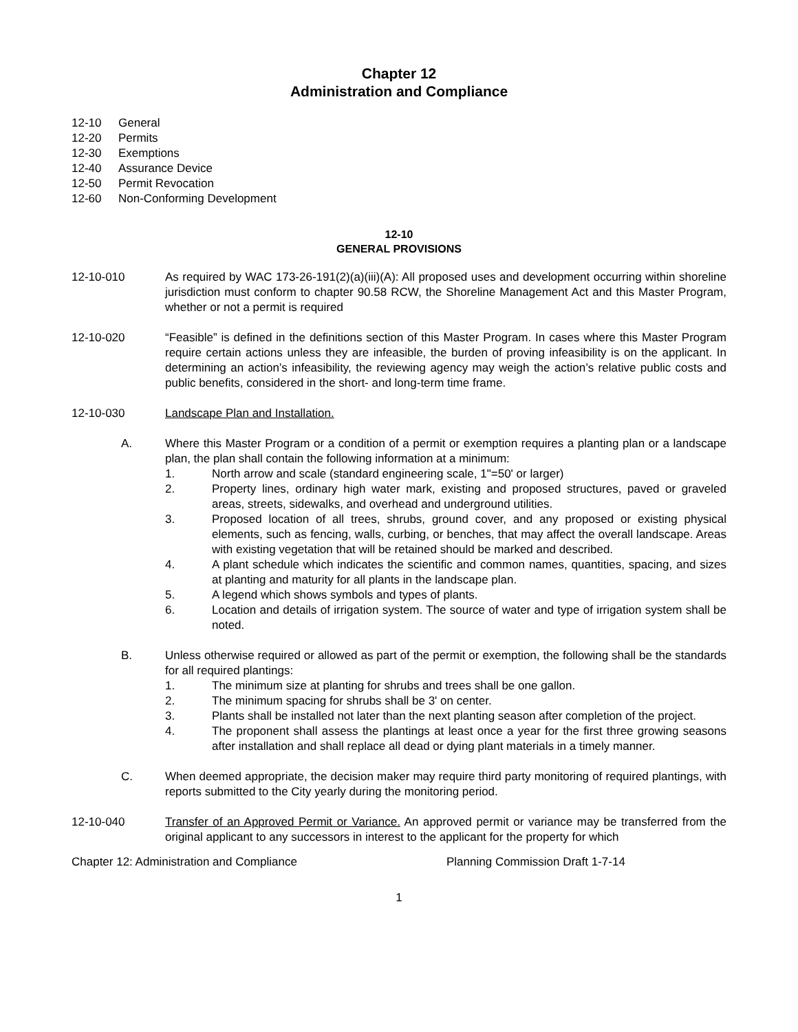Chapter 12
Administration and Compliance
12-10 General
12-20 Permits
12-30 Exemptions
12-40 Assurance Device
12-50 Permit Revocation
12-60 Non-Conforming Development
12-10
GENERAL PROVISIONS
12-10-010 As required by WAC 173-26-191(2)(a)(iii)(A): All proposed uses and development occurring within shoreline jurisdiction must conform to chapter 90.58 RCW, the Shoreline Management Act and this Master Program, whether or not a permit is required
12-10-020 “Feasible” is defined in the definitions section of this Master Program. In cases where this Master Program require certain actions unless they are infeasible, the burden of proving infeasibility is on the applicant. In determining an action’s infeasibility, the reviewing agency may weigh the action’s relative public costs and public benefits, considered in the short- and long-term time frame.
12-10-030 Landscape Plan and Installation.
A. Where this Master Program or a condition of a permit or exemption requires a planting plan or a landscape plan, the plan shall contain the following information at a minimum:
1. North arrow and scale (standard engineering scale, 1"=50' or larger)
2. Property lines, ordinary high water mark, existing and proposed structures, paved or graveled areas, streets, sidewalks, and overhead and underground utilities.
3. Proposed location of all trees, shrubs, ground cover, and any proposed or existing physical elements, such as fencing, walls, curbing, or benches, that may affect the overall landscape. Areas with existing vegetation that will be retained should be marked and described.
4. A plant schedule which indicates the scientific and common names, quantities, spacing, and sizes at planting and maturity for all plants in the landscape plan.
5. A legend which shows symbols and types of plants.
6. Location and details of irrigation system. The source of water and type of irrigation system shall be noted.
B. Unless otherwise required or allowed as part of the permit or exemption, the following shall be the standards for all required plantings:
1. The minimum size at planting for shrubs and trees shall be one gallon.
2. The minimum spacing for shrubs shall be 3' on center.
3. Plants shall be installed not later than the next planting season after completion of the project.
4. The proponent shall assess the plantings at least once a year for the first three growing seasons after installation and shall replace all dead or dying plant materials in a timely manner.
C. When deemed appropriate, the decision maker may require third party monitoring of required plantings, with reports submitted to the City yearly during the monitoring period.
12-10-040 Transfer of an Approved Permit or Variance. An approved permit or variance may be transferred from the original applicant to any successors in interest to the applicant for the property for which
Chapter 12: Administration and Compliance Planning Commission Draft 1-7-14
1